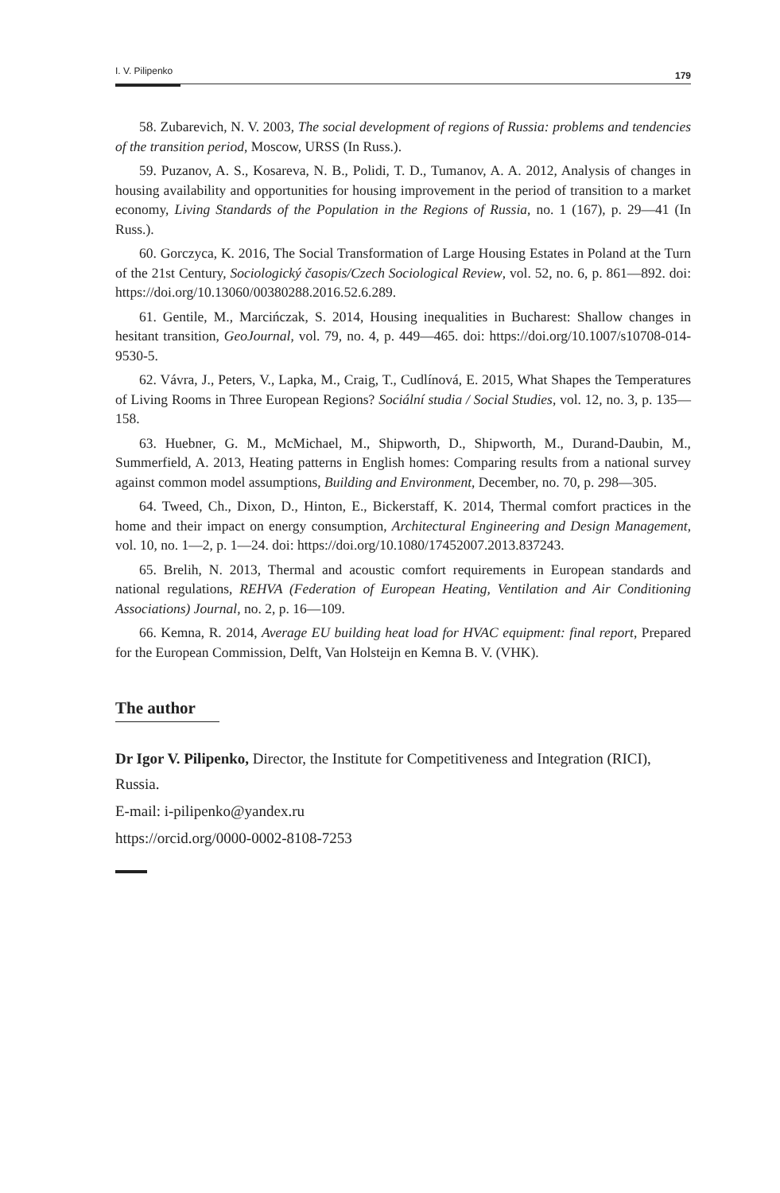I. V. Pilipenko 179
58. Zubarevich, N. V. 2003, The social development of regions of Russia: problems and tendencies of the transition period, Moscow, URSS (In Russ.).
59. Puzanov, A. S., Kosareva, N. B., Polidi, T. D., Tumanov, A. A. 2012, Analysis of changes in housing availability and opportunities for housing improvement in the period of transition to a market economy, Living Standards of the Population in the Regions of Russia, no. 1 (167), p. 29—41 (In Russ.).
60. Gorczyca, K. 2016, The Social Transformation of Large Housing Estates in Poland at the Turn of the 21st Century, Sociologický časopis/Czech Sociological Review, vol. 52, no. 6, p. 861—892. doi: https://doi.org/10.13060/00380288.2016.52.6.289.
61. Gentile, M., Marcińczak, S. 2014, Housing inequalities in Bucharest: Shallow changes in hesitant transition, GeoJournal, vol. 79, no. 4, p. 449—465. doi: https://doi.org/10.1007/s10708-014-9530-5.
62. Vávra, J., Peters, V., Lapka, M., Craig, T., Cudlínová, E. 2015, What Shapes the Temperatures of Living Rooms in Three European Regions? Sociální studia / Social Studies, vol. 12, no. 3, p. 135—158.
63. Huebner, G. M., McMichael, M., Shipworth, D., Shipworth, M., Durand-Daubin, M., Summerfield, A. 2013, Heating patterns in English homes: Comparing results from a national survey against common model assumptions, Building and Environment, December, no. 70, p. 298—305.
64. Tweed, Ch., Dixon, D., Hinton, E., Bickerstaff, K. 2014, Thermal comfort practices in the home and their impact on energy consumption, Architectural Engineering and Design Management, vol. 10, no. 1—2, p. 1—24. doi: https://doi.org/10.1080/17452007.2013.837243.
65. Brelih, N. 2013, Thermal and acoustic comfort requirements in European standards and national regulations, REHVA (Federation of European Heating, Ventilation and Air Conditioning Associations) Journal, no. 2, p. 16—109.
66. Kemna, R. 2014, Average EU building heat load for HVAC equipment: final report, Prepared for the European Commission, Delft, Van Holsteijn en Kemna B. V. (VHK).
The author
Dr Igor V. Pilipenko, Director, the Institute for Competitiveness and Integration (RICI), Russia.
E-mail: i-pilipenko@yandex.ru
https://orcid.org/0000-0002-8108-7253